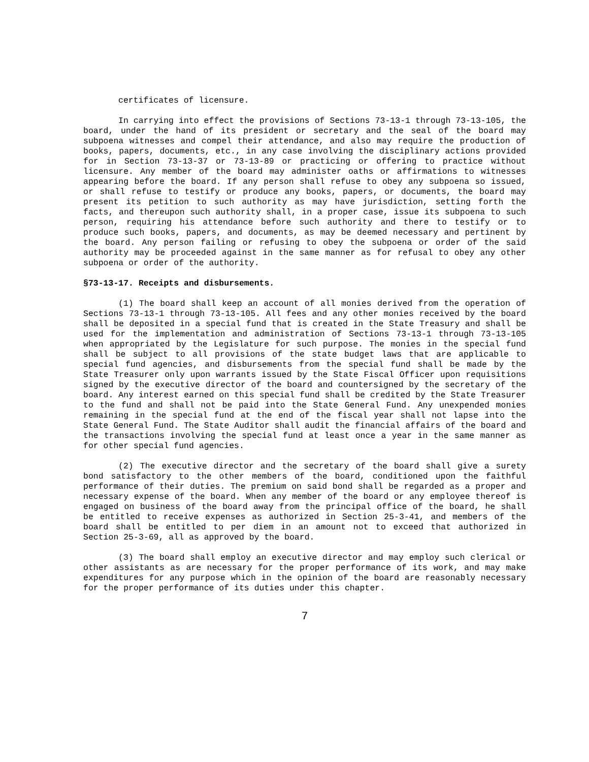certificates of licensure.
In carrying into effect the provisions of Sections 73-13-1 through 73-13-105, the board, under the hand of its president or secretary and the seal of the board may subpoena witnesses and compel their attendance, and also may require the production of books, papers, documents, etc., in any case involving the disciplinary actions provided for in Section 73-13-37 or 73-13-89 or practicing or offering to practice without licensure. Any member of the board may administer oaths or affirmations to witnesses appearing before the board. If any person shall refuse to obey any subpoena so issued, or shall refuse to testify or produce any books, papers, or documents, the board may present its petition to such authority as may have jurisdiction, setting forth the facts, and thereupon such authority shall, in a proper case, issue its subpoena to such person, requiring his attendance before such authority and there to testify or to produce such books, papers, and documents, as may be deemed necessary and pertinent by the board. Any person failing or refusing to obey the subpoena or order of the said authority may be proceeded against in the same manner as for refusal to obey any other subpoena or order of the authority.
§73-13-17. Receipts and disbursements.
(1) The board shall keep an account of all monies derived from the operation of Sections 73-13-1 through 73-13-105. All fees and any other monies received by the board shall be deposited in a special fund that is created in the State Treasury and shall be used for the implementation and administration of Sections 73-13-1 through 73-13-105 when appropriated by the Legislature for such purpose. The monies in the special fund shall be subject to all provisions of the state budget laws that are applicable to special fund agencies, and disbursements from the special fund shall be made by the State Treasurer only upon warrants issued by the State Fiscal Officer upon requisitions signed by the executive director of the board and countersigned by the secretary of the board. Any interest earned on this special fund shall be credited by the State Treasurer to the fund and shall not be paid into the State General Fund. Any unexpended monies remaining in the special fund at the end of the fiscal year shall not lapse into the State General Fund. The State Auditor shall audit the financial affairs of the board and the transactions involving the special fund at least once a year in the same manner as for other special fund agencies.
(2) The executive director and the secretary of the board shall give a surety bond satisfactory to the other members of the board, conditioned upon the faithful performance of their duties. The premium on said bond shall be regarded as a proper and necessary expense of the board. When any member of the board or any employee thereof is engaged on business of the board away from the principal office of the board, he shall be entitled to receive expenses as authorized in Section 25-3-41, and members of the board shall be entitled to per diem in an amount not to exceed that authorized in Section 25-3-69, all as approved by the board.
(3) The board shall employ an executive director and may employ such clerical or other assistants as are necessary for the proper performance of its work, and may make expenditures for any purpose which in the opinion of the board are reasonably necessary for the proper performance of its duties under this chapter.
7